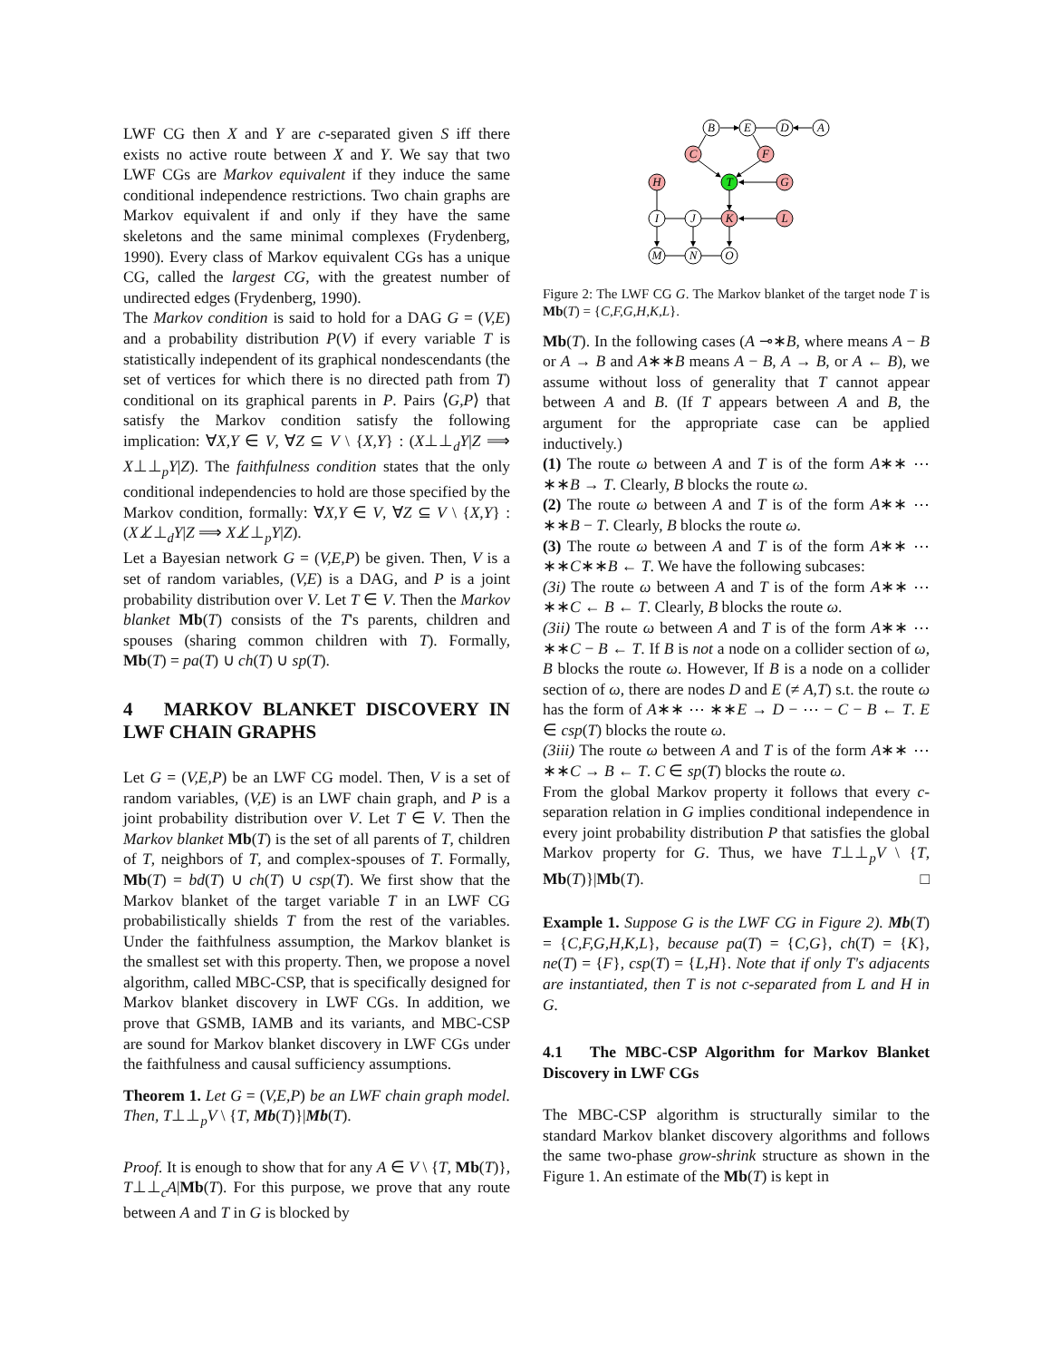LWF CG then X and Y are c-separated given S iff there exists no active route between X and Y. We say that two LWF CGs are Markov equivalent if they induce the same conditional independence restrictions. Two chain graphs are Markov equivalent if and only if they have the same skeletons and the same minimal complexes (Frydenberg, 1990). Every class of Markov equivalent CGs has a unique CG, called the largest CG, with the greatest number of undirected edges (Frydenberg, 1990).
The Markov condition is said to hold for a DAG G = (V,E) and a probability distribution P(V) if every variable T is statistically independent of its graphical nondescendants (the set of vertices for which there is no directed path from T) conditional on its graphical parents in P. Pairs ⟨G,P⟩ that satisfy the Markov condition satisfy the following implication: ∀X,Y ∈ V, ∀Z ⊆ V \ {X,Y} : (X⊥⊥<sub>d</sub>Y|Z ⟹ X⊥⊥<sub>p</sub>Y|Z). The faithfulness condition states that the only conditional independencies to hold are those specified by the Markov condition, formally: ∀X,Y ∈ V, ∀Z ⊆ V \ {X,Y} : (X⊥̸⊥<sub>d</sub>Y|Z ⟹ X⊥̸⊥<sub>p</sub>Y|Z).
Let a Bayesian network G = (V,E,P) be given. Then, V is a set of random variables, (V,E) is a DAG, and P is a joint probability distribution over V. Let T ∈ V. Then the Markov blanket Mb(T) consists of the T's parents, children and spouses (sharing common children with T). Formally, Mb(T) = pa(T) ∪ ch(T) ∪ sp(T).
4 MARKOV BLANKET DISCOVERY IN LWF CHAIN GRAPHS
Let G = (V,E,P) be an LWF CG model. Then, V is a set of random variables, (V,E) is an LWF chain graph, and P is a joint probability distribution over V. Let T ∈ V. Then the Markov blanket Mb(T) is the set of all parents of T, children of T, neighbors of T, and complex-spouses of T. Formally, Mb(T) = bd(T) ∪ ch(T) ∪ csp(T). We first show that the Markov blanket of the target variable T in an LWF CG probabilistically shields T from the rest of the variables. Under the faithfulness assumption, the Markov blanket is the smallest set with this property. Then, we propose a novel algorithm, called MBC-CSP, that is specifically designed for Markov blanket discovery in LWF CGs. In addition, we prove that GSMB, IAMB and its variants, and MBC-CSP are sound for Markov blanket discovery in LWF CGs under the faithfulness and causal sufficiency assumptions.
Theorem 1. Let G = (V,E,P) be an LWF chain graph model. Then, T⊥⊥<sub>p</sub>V \ {T, Mb(T)}|Mb(T).
Proof. It is enough to show that for any A ∈ V \ {T, Mb(T)}, T⊥⊥<sub>c</sub>A|Mb(T). For this purpose, we prove that any route between A and T in G is blocked by
B
E
D
A
C
F
H
T
G
I
J
K
L
M
N
O
Figure 2: The LWF CG G. The Markov blanket of the target node T is Mb(T) = {C,F,G,H,K,L}.
Mb(T). In the following cases (A ⊸∗B, where means A − B or A → B and A∗∗B means A − B, A → B, or A ← B), we assume without loss of generality that T cannot appear between A and B. (If T appears between A and B, the argument for the appropriate case can be applied inductively.)
(1) The route ω between A and T is of the form A∗∗ ⋯ ∗∗B → T. Clearly, B blocks the route ω.
(2) The route ω between A and T is of the form A∗∗ ⋯ ∗∗B − T. Clearly, B blocks the route ω.
(3) The route ω between A and T is of the form A∗∗ ⋯ ∗∗C∗∗B ← T. We have the following subcases:
(3i) The route ω between A and T is of the form A∗∗ ⋯ ∗∗C ← B ← T. Clearly, B blocks the route ω.
(3ii) The route ω between A and T is of the form A∗∗ ⋯ ∗∗C − B ← T. If B is not a node on a collider section of ω, B blocks the route ω. However, If B is a node on a collider section of ω, there are nodes D and E (≠ A,T) s.t. the route ω has the form of A∗∗ ⋯ ∗∗E → D − ⋯ − C − B ← T. E ∈ csp(T) blocks the route ω.
(3iii) The route ω between A and T is of the form A∗∗ ⋯ ∗∗C → B ← T. C ∈ sp(T) blocks the route ω.
From the global Markov property it follows that every c-separation relation in G implies conditional independence in every joint probability distribution P that satisfies the global Markov property for G. Thus, we have T⊥⊥<sub>p</sub>V \ {T, Mb(T)}|Mb(T). □
Example 1. Suppose G is the LWF CG in Figure 2). Mb(T) = {C,F,G,H,K,L}, because pa(T) = {C,G}, ch(T) = {K}, ne(T) = {F}, csp(T) = {L,H}. Note that if only T's adjacents are instantiated, then T is not c-separated from L and H in G.
4.1 The MBC-CSP Algorithm for Markov Blanket Discovery in LWF CGs
The MBC-CSP algorithm is structurally similar to the standard Markov blanket discovery algorithms and follows the same two-phase grow-shrink structure as shown in the Figure 1. An estimate of the Mb(T) is kept in